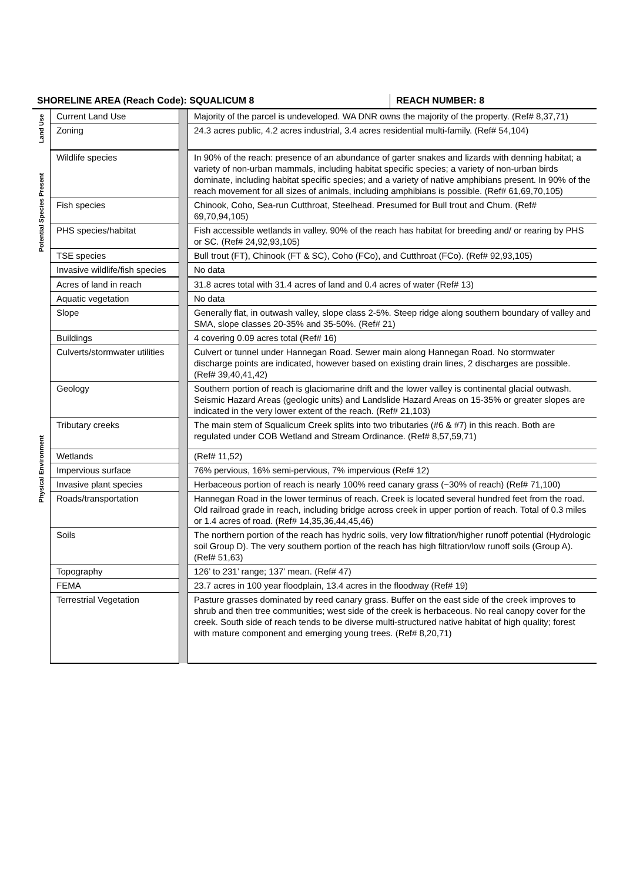SHORELINE AREA (Reach Code): SQUALICUM 8 REACH NUMBER: 8
| Land Use | Current Land Use | | Majority of the parcel is undeveloped. WA DNR owns the majority of the property. (Ref# 8,37,71) |
| | Zoning | | 24.3 acres public, 4.2 acres industrial, 3.4 acres residential multi-family. (Ref# 54,104) |
| Potential Species Present | Wildlife species | | In 90% of the reach: presence of an abundance of garter snakes and lizards with denning habitat; a variety of non-urban mammals, including habitat specific species; a variety of non-urban birds dominate, including habitat specific species; and a variety of native amphibians present. In 90% of the reach movement for all sizes of animals, including amphibians is possible. (Ref# 61,69,70,105) |
| | Fish species | | Chinook, Coho, Sea-run Cutthroat, Steelhead. Presumed for Bull trout and Chum. (Ref# 69,70,94,105) |
| | PHS species/habitat | | Fish accessible wetlands in valley. 90% of the reach has habitat for breeding and/ or rearing by PHS or SC. (Ref# 24,92,93,105) |
| | TSE species | | Bull trout (FT), Chinook (FT & SC), Coho (FCo), and Cutthroat (FCo). (Ref# 92,93,105) |
| | Invasive wildlife/fish species | | No data |
| Physical Environment | Acres of land in reach | | 31.8 acres total with 31.4 acres of land and 0.4 acres of water (Ref# 13) |
| | Aquatic vegetation | | No data |
| | Slope | | Generally flat, in outwash valley, slope class 2-5%. Steep ridge along southern boundary of valley and SMA, slope classes 20-35% and 35-50%. (Ref# 21) |
| | Buildings | | 4 covering 0.09 acres total (Ref# 16) |
| | Culverts/stormwater utilities | | Culvert or tunnel under Hannegan Road. Sewer main along Hannegan Road. No stormwater discharge points are indicated, however based on existing drain lines, 2 discharges are possible. (Ref# 39,40,41,42) |
| | Geology | | Southern portion of reach is glaciomarine drift and the lower valley is continental glacial outwash. Seismic Hazard Areas (geologic units) and Landslide Hazard Areas on 15-35% or greater slopes are indicated in the very lower extent of the reach. (Ref# 21,103) |
| | Tributary creeks | | The main stem of Squalicum Creek splits into two tributaries (#6 & #7) in this reach. Both are regulated under COB Wetland and Stream Ordinance. (Ref# 8,57,59,71) |
| | Wetlands | | (Ref# 11,52) |
| | Impervious surface | | 76% pervious, 16% semi-pervious, 7% impervious (Ref# 12) |
| | Invasive plant species | | Herbaceous portion of reach is nearly 100% reed canary grass (~30% of reach) (Ref# 71,100) |
| | Roads/transportation | | Hannegan Road in the lower terminus of reach. Creek is located several hundred feet from the road. Old railroad grade in reach, including bridge across creek in upper portion of reach. Total of 0.3 miles or 1.4 acres of road. (Ref# 14,35,36,44,45,46) |
| | Soils | | The northern portion of the reach has hydric soils, very low filtration/higher runoff potential (Hydrologic soil Group D). The very southern portion of the reach has high filtration/low runoff soils (Group A). (Ref# 51,63) |
| | Topography | | 126’ to 231’ range; 137’ mean. (Ref# 47) |
| | FEMA | | 23.7 acres in 100 year floodplain, 13.4 acres in the floodway (Ref# 19) |
| | Terrestrial Vegetation | | Pasture grasses dominated by reed canary grass. Buffer on the east side of the creek improves to shrub and then tree communities; west side of the creek is herbaceous. No real canopy cover for the creek. South side of reach tends to be diverse multi-structured native habitat of high quality; forest with mature component and emerging young trees. (Ref# 8,20,71) |